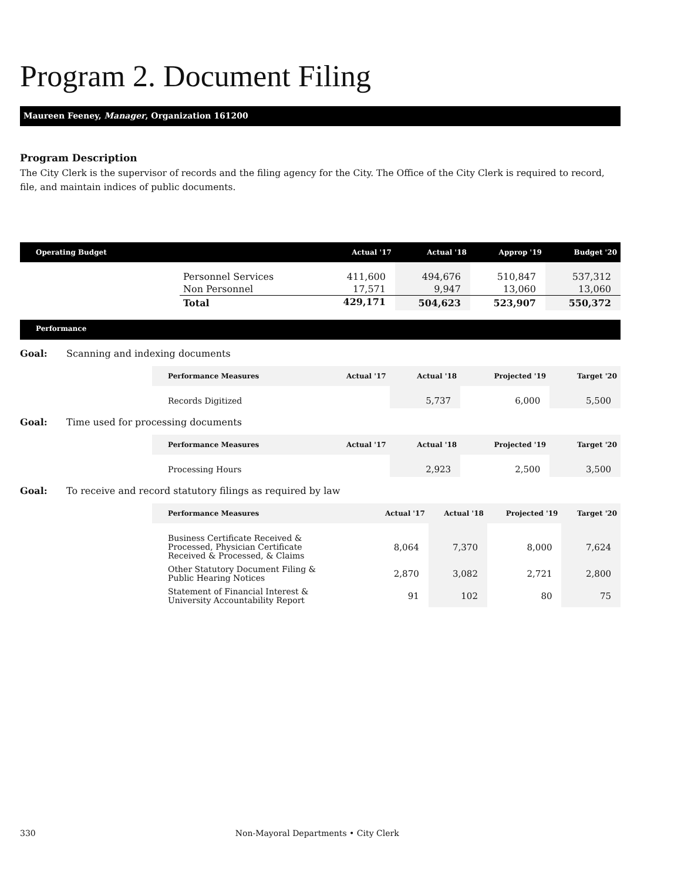Program 2. Document Filing
Maureen Feeney, Manager, Organization 161200
Program Description
The City Clerk is the supervisor of records and the filing agency for the City. The Office of the City Clerk is required to record, file, and maintain indices of public documents.
| Operating Budget | | Actual '17 | Actual '18 | Approp '19 | Budget '20 |
| --- | --- | --- | --- | --- | --- |
| | Personnel Services | 411,600 | 494,676 | 510,847 | 537,312 |
| | Non Personnel | 17,571 | 9,947 | 13,060 | 13,060 |
| | Total | 429,171 | 504,623 | 523,907 | 550,372 |
Performance
Goal: Scanning and indexing documents
| Performance Measures | Actual '17 | Actual '18 | Projected '19 | Target '20 |
| --- | --- | --- | --- | --- |
| Records Digitized | | 5,737 | 6,000 | 5,500 |
Goal: Time used for processing documents
| Performance Measures | Actual '17 | Actual '18 | Projected '19 | Target '20 |
| --- | --- | --- | --- | --- |
| Processing Hours | | 2,923 | 2,500 | 3,500 |
Goal: To receive and record statutory filings as required by law
| Performance Measures | Actual '17 | Actual '18 | Projected '19 | Target '20 |
| --- | --- | --- | --- | --- |
| Business Certificate Received & Processed, Physician Certificate Received & Processed, & Claims | 8,064 | 7,370 | 8,000 | 7,624 |
| Other Statutory Document Filing & Public Hearing Notices | 2,870 | 3,082 | 2,721 | 2,800 |
| Statement of Financial Interest & University Accountability Report | 91 | 102 | 80 | 75 |
330 Non-Mayoral Departments • City Clerk